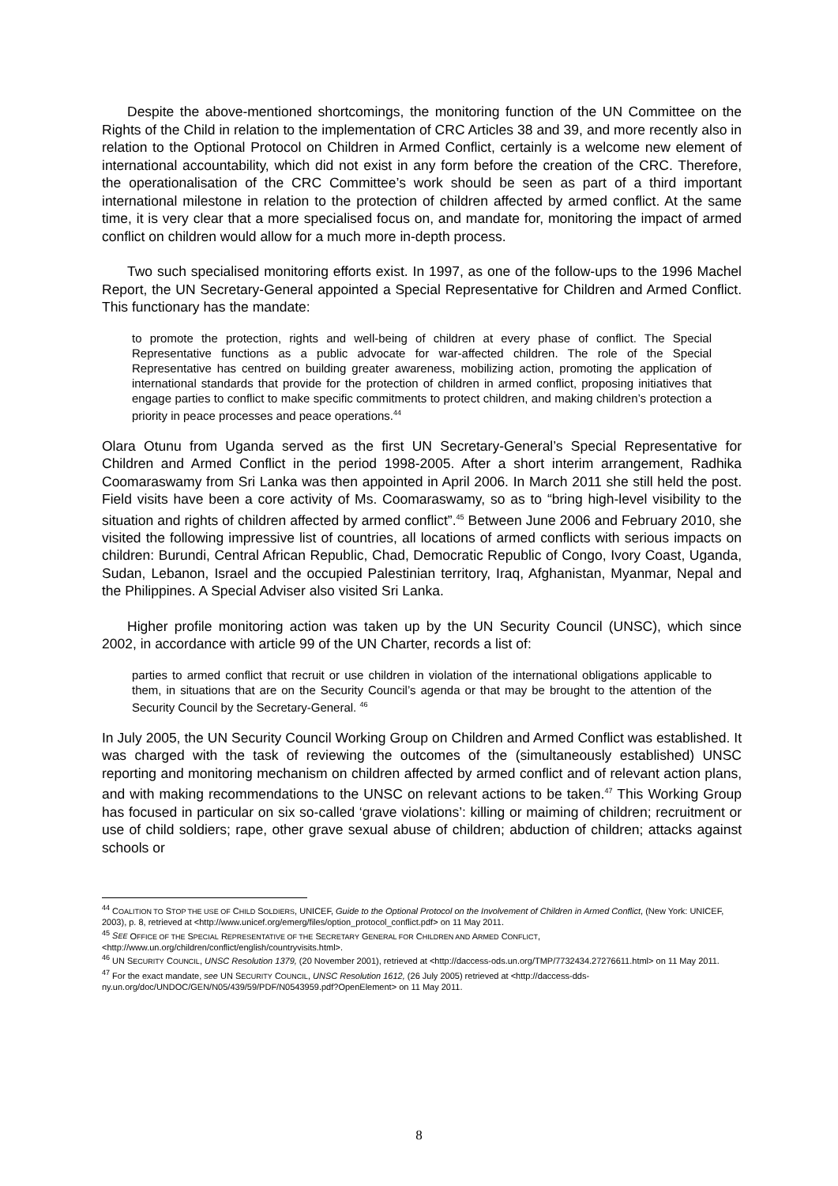Despite the above-mentioned shortcomings, the monitoring function of the UN Committee on the Rights of the Child in relation to the implementation of CRC Articles 38 and 39, and more recently also in relation to the Optional Protocol on Children in Armed Conflict, certainly is a welcome new element of international accountability, which did not exist in any form before the creation of the CRC. Therefore, the operationalisation of the CRC Committee’s work should be seen as part of a third important international milestone in relation to the protection of children affected by armed conflict. At the same time, it is very clear that a more specialised focus on, and mandate for, monitoring the impact of armed conflict on children would allow for a much more in-depth process.
Two such specialised monitoring efforts exist. In 1997, as one of the follow-ups to the 1996 Machel Report, the UN Secretary-General appointed a Special Representative for Children and Armed Conflict. This functionary has the mandate:
to promote the protection, rights and well-being of children at every phase of conflict. The Special Representative functions as a public advocate for war-affected children. The role of the Special Representative has centred on building greater awareness, mobilizing action, promoting the application of international standards that provide for the protection of children in armed conflict, proposing initiatives that engage parties to conflict to make specific commitments to protect children, and making children’s protection a priority in peace processes and peace operations.<sup>44</sup>
Olara Otunu from Uganda served as the first UN Secretary-General’s Special Representative for Children and Armed Conflict in the period 1998-2005. After a short interim arrangement, Radhika Coomaraswamy from Sri Lanka was then appointed in April 2006. In March 2011 she still held the post. Field visits have been a core activity of Ms. Coomaraswamy, so as to “bring high-level visibility to the situation and rights of children affected by armed conflict”.<sup>45</sup> Between June 2006 and February 2010, she visited the following impressive list of countries, all locations of armed conflicts with serious impacts on children: Burundi, Central African Republic, Chad, Democratic Republic of Congo, Ivory Coast, Uganda, Sudan, Lebanon, Israel and the occupied Palestinian territory, Iraq, Afghanistan, Myanmar, Nepal and the Philippines. A Special Adviser also visited Sri Lanka.
Higher profile monitoring action was taken up by the UN Security Council (UNSC), which since 2002, in accordance with article 99 of the UN Charter, records a list of:
parties to armed conflict that recruit or use children in violation of the international obligations applicable to them, in situations that are on the Security Council’s agenda or that may be brought to the attention of the Security Council by the Secretary-General. <sup>46</sup>
In July 2005, the UN Security Council Working Group on Children and Armed Conflict was established. It was charged with the task of reviewing the outcomes of the (simultaneously established) UNSC reporting and monitoring mechanism on children affected by armed conflict and of relevant action plans, and with making recommendations to the UNSC on relevant actions to be taken.<sup>47</sup> This Working Group has focused in particular on six so-called ‘grave violations’: killing or maiming of children; recruitment or use of child soldiers; rape, other grave sexual abuse of children; abduction of children; attacks against schools or
<sup>44</sup> COALITION TO STOP THE USE OF CHILD SOLDIERS, UNICEF, Guide to the Optional Protocol on the Involvement of Children in Armed Conflict, (New York: UNICEF, 2003), p. 8, retrieved at <http://www.unicef.org/emerg/files/option_protocol_conflict.pdf> on 11 May 2011.
<sup>45</sup> SEE OFFICE OF THE SPECIAL REPRESENTATIVE OF THE SECRETARY GENERAL FOR CHILDREN AND ARMED CONFLICT, <http://www.un.org/children/conflict/english/countryvisits.html>.
<sup>46</sup> UN SECURITY COUNCIL, UNSC Resolution 1379, (20 November 2001), retrieved at <http://daccess-ods.un.org/TMP/7732434.27276611.html> on 11 May 2011.
<sup>47</sup> For the exact mandate, see UN SECURITY COUNCIL, UNSC Resolution 1612, (26 July 2005) retrieved at <http://daccess-dds-ny.un.org/doc/UNDOC/GEN/N05/439/59/PDF/N0543959.pdf?OpenElement> on 11 May 2011.
8